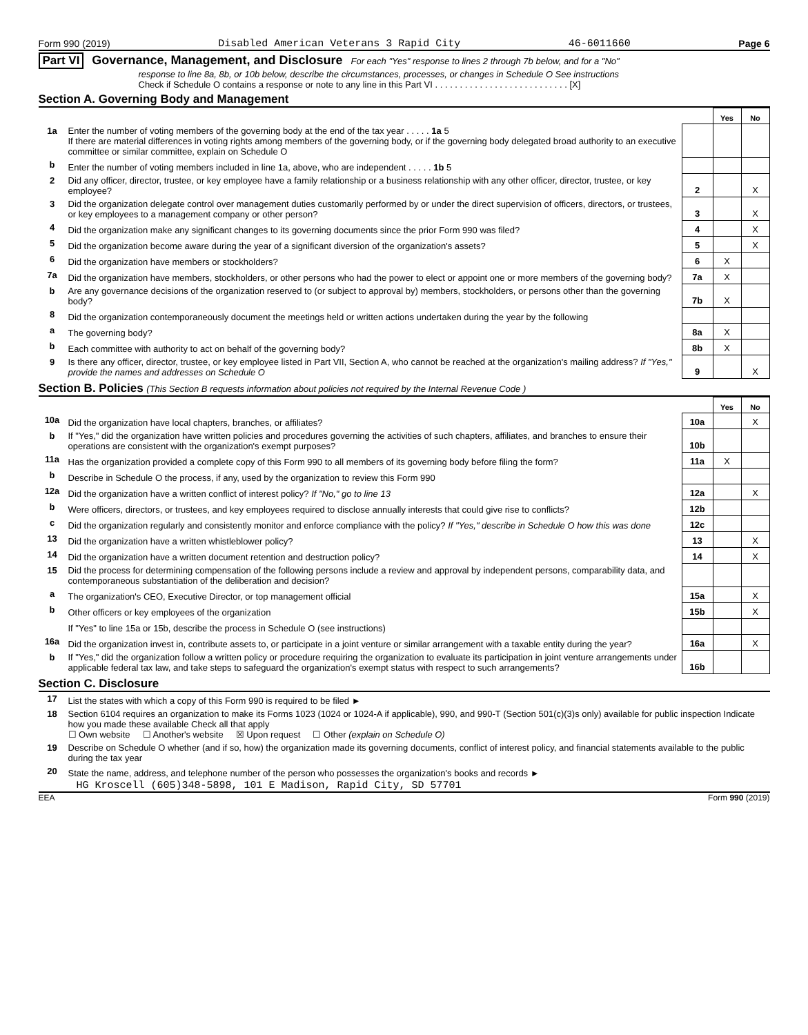Form 990 (2019) Disabled American Veterans 3 Rapid City 46-6011660 Page 6
Part VI Governance, Management, and Disclosure For each "Yes" response to lines 2 through 7b below, and for a "No"
response to line 8a, 8b, or 10b below, describe the circumstances, processes, or changes in Schedule O See instructions
Check if Schedule O contains a response or note to any line in this Part VI . . . . . . . . . . . . . . . . . . . . . . . . . . . [X]
Section A. Governing Body and Management
| | | | Yes | No |
| 1a | Enter the number of voting members of the governing body at the end of the tax year . . . . . 1a 5 If there are material differences in voting rights among members of the governing body, or if the governing body delegated broad authority to an executive committee or similar committee, explain on Schedule O | | | |
| b | Enter the number of voting members included in line 1a, above, who are independent . . . . . 1b 5 | | | |
| 2 | Did any officer, director, trustee, or key employee have a family relationship or a business relationship with any other officer, director, trustee, or key employee? | 2 | | X |
| 3 | Did the organization delegate control over management duties customarily performed by or under the direct supervision of officers, directors, or trustees, or key employees to a management company or other person? | 3 | | X |
| 4 | Did the organization make any significant changes to its governing documents since the prior Form 990 was filed? | 4 | | X |
| 5 | Did the organization become aware during the year of a significant diversion of the organization's assets? | 5 | | X |
| 6 | Did the organization have members or stockholders? | 6 | X | |
| 7a | Did the organization have members, stockholders, or other persons who had the power to elect or appoint one or more members of the governing body? | 7a | X | |
| b | Are any governance decisions of the organization reserved to (or subject to approval by) members, stockholders, or persons other than the governing body? | 7b | X | |
| 8 | Did the organization contemporaneously document the meetings held or written actions undertaken during the year by the following | | | |
| a | The governing body? | 8a | X | |
| b | Each committee with authority to act on behalf of the governing body? | 8b | X | |
| 9 | Is there any officer, director, trustee, or key employee listed in Part VII, Section A, who cannot be reached at the organization's mailing address? If "Yes," provide the names and addresses on Schedule O | 9 | | X |
Section B. Policies (This Section B requests information about policies not required by the Internal Revenue Code )
| | | | Yes | No |
| 10a | Did the organization have local chapters, branches, or affiliates? | 10a | | X |
| b | If "Yes," did the organization have written policies and procedures governing the activities of such chapters, affiliates, and branches to ensure their operations are consistent with the organization's exempt purposes? | 10b | | |
| 11a | Has the organization provided a complete copy of this Form 990 to all members of its governing body before filing the form? | 11a | X | |
| b | Describe in Schedule O the process, if any, used by the organization to review this Form 990 | | | |
| 12a | Did the organization have a written conflict of interest policy? If "No," go to line 13 | 12a | | X |
| b | Were officers, directors, or trustees, and key employees required to disclose annually interests that could give rise to conflicts? | 12b | | |
| c | Did the organization regularly and consistently monitor and enforce compliance with the policy? If "Yes," describe in Schedule O how this was done | 12c | | |
| 13 | Did the organization have a written whistleblower policy? | 13 | | X |
| 14 | Did the organization have a written document retention and destruction policy? | 14 | | X |
| 15 | Did the process for determining compensation of the following persons include a review and approval by independent persons, comparability data, and contemporaneous substantiation of the deliberation and decision? | | | |
| a | The organization's CEO, Executive Director, or top management official | 15a | | X |
| b | Other officers or key employees of the organization | 15b | | X |
| | If "Yes" to line 15a or 15b, describe the process in Schedule O (see instructions) | | | |
| 16a | Did the organization invest in, contribute assets to, or participate in a joint venture or similar arrangement with a taxable entity during the year? | 16a | | X |
| b | If "Yes," did the organization follow a written policy or procedure requiring the organization to evaluate its participation in joint venture arrangements under applicable federal tax law, and take steps to safeguard the organization's exempt status with respect to such arrangements? | 16b | | |
Section C. Disclosure
| 17 | List the states with which a copy of this Form 990 is required to be filed ► |
| 18 | Section 6104 requires an organization to make its Forms 1023 (1024 or 1024-A if applicable), 990, and 990-T (Section 501(c)(3)s only) available for public inspection Indicate how you made these available Check all that apply ☐ Own website ☐ Another's website ☒ Upon request ☐ Other (explain on Schedule O) |
| 19 | Describe on Schedule O whether (and if so, how) the organization made its governing documents, conflict of interest policy, and financial statements available to the public during the tax year |
| 20 | State the name, address, and telephone number of the person who possesses the organization's books and records ► |
HG Kroscell (605)348-5898, 101 E Madison, Rapid City, SD 57701
EEA Form 990 (2019)